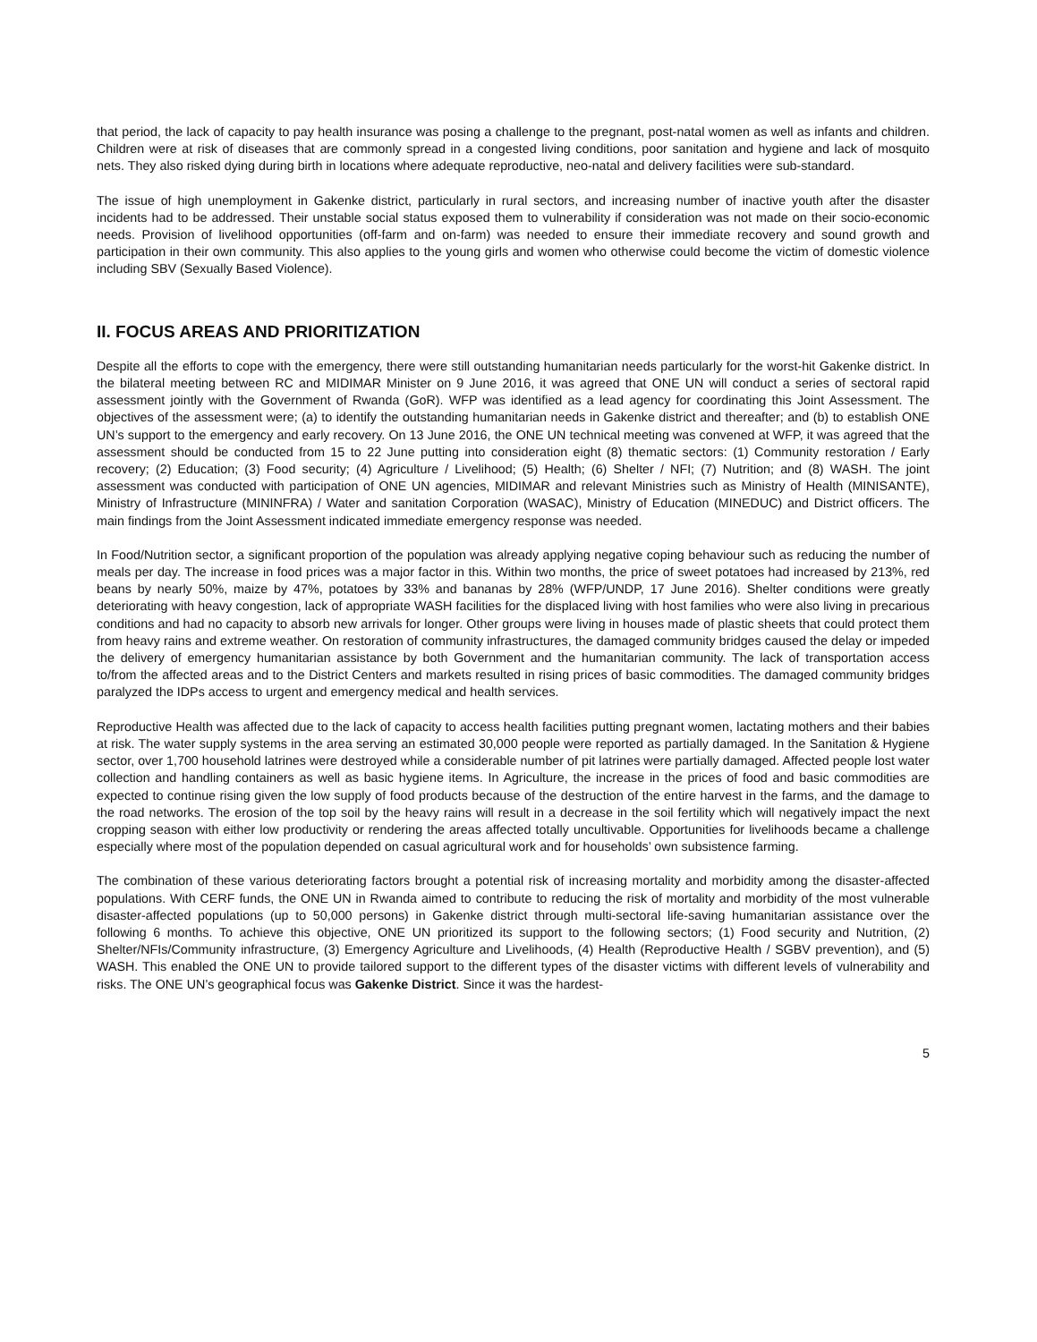that period, the lack of capacity to pay health insurance was posing a challenge to the pregnant, post-natal women as well as infants and children. Children were at risk of diseases that are commonly spread in a congested living conditions, poor sanitation and hygiene and lack of mosquito nets. They also risked dying during birth in locations where adequate reproductive, neo-natal and delivery facilities were sub-standard.
The issue of high unemployment in Gakenke district, particularly in rural sectors, and increasing number of inactive youth after the disaster incidents had to be addressed. Their unstable social status exposed them to vulnerability if consideration was not made on their socio-economic needs. Provision of livelihood opportunities (off-farm and on-farm) was needed to ensure their immediate recovery and sound growth and participation in their own community. This also applies to the young girls and women who otherwise could become the victim of domestic violence including SBV (Sexually Based Violence).
II. FOCUS AREAS AND PRIORITIZATION
Despite all the efforts to cope with the emergency, there were still outstanding humanitarian needs particularly for the worst-hit Gakenke district. In the bilateral meeting between RC and MIDIMAR Minister on 9 June 2016, it was agreed that ONE UN will conduct a series of sectoral rapid assessment jointly with the Government of Rwanda (GoR). WFP was identified as a lead agency for coordinating this Joint Assessment. The objectives of the assessment were; (a) to identify the outstanding humanitarian needs in Gakenke district and thereafter; and (b) to establish ONE UN’s support to the emergency and early recovery. On 13 June 2016, the ONE UN technical meeting was convened at WFP, it was agreed that the assessment should be conducted from 15 to 22 June putting into consideration eight (8) thematic sectors: (1) Community restoration / Early recovery; (2) Education; (3) Food security; (4) Agriculture / Livelihood; (5) Health; (6) Shelter / NFI; (7) Nutrition; and (8) WASH. The joint assessment was conducted with participation of ONE UN agencies, MIDIMAR and relevant Ministries such as Ministry of Health (MINISANTE), Ministry of Infrastructure (MININFRA) / Water and sanitation Corporation (WASAC), Ministry of Education (MINEDUC) and District officers. The main findings from the Joint Assessment indicated immediate emergency response was needed.
In Food/Nutrition sector, a significant proportion of the population was already applying negative coping behaviour such as reducing the number of meals per day. The increase in food prices was a major factor in this. Within two months, the price of sweet potatoes had increased by 213%, red beans by nearly 50%, maize by 47%, potatoes by 33% and bananas by 28% (WFP/UNDP, 17 June 2016). Shelter conditions were greatly deteriorating with heavy congestion, lack of appropriate WASH facilities for the displaced living with host families who were also living in precarious conditions and had no capacity to absorb new arrivals for longer. Other groups were living in houses made of plastic sheets that could protect them from heavy rains and extreme weather. On restoration of community infrastructures, the damaged community bridges caused the delay or impeded the delivery of emergency humanitarian assistance by both Government and the humanitarian community. The lack of transportation access to/from the affected areas and to the District Centers and markets resulted in rising prices of basic commodities. The damaged community bridges paralyzed the IDPs access to urgent and emergency medical and health services.
Reproductive Health was affected due to the lack of capacity to access health facilities putting pregnant women, lactating mothers and their babies at risk. The water supply systems in the area serving an estimated 30,000 people were reported as partially damaged. In the Sanitation & Hygiene sector, over 1,700 household latrines were destroyed while a considerable number of pit latrines were partially damaged. Affected people lost water collection and handling containers as well as basic hygiene items. In Agriculture, the increase in the prices of food and basic commodities are expected to continue rising given the low supply of food products because of the destruction of the entire harvest in the farms, and the damage to the road networks. The erosion of the top soil by the heavy rains will result in a decrease in the soil fertility which will negatively impact the next cropping season with either low productivity or rendering the areas affected totally uncultivable. Opportunities for livelihoods became a challenge especially where most of the population depended on casual agricultural work and for households’ own subsistence farming.
The combination of these various deteriorating factors brought a potential risk of increasing mortality and morbidity among the disaster-affected populations. With CERF funds, the ONE UN in Rwanda aimed to contribute to reducing the risk of mortality and morbidity of the most vulnerable disaster-affected populations (up to 50,000 persons) in Gakenke district through multi-sectoral life-saving humanitarian assistance over the following 6 months. To achieve this objective, ONE UN prioritized its support to the following sectors; (1) Food security and Nutrition, (2) Shelter/NFIs/Community infrastructure, (3) Emergency Agriculture and Livelihoods, (4) Health (Reproductive Health / SGBV prevention), and (5) WASH. This enabled the ONE UN to provide tailored support to the different types of the disaster victims with different levels of vulnerability and risks. The ONE UN’s geographical focus was Gakenke District. Since it was the hardest-
5